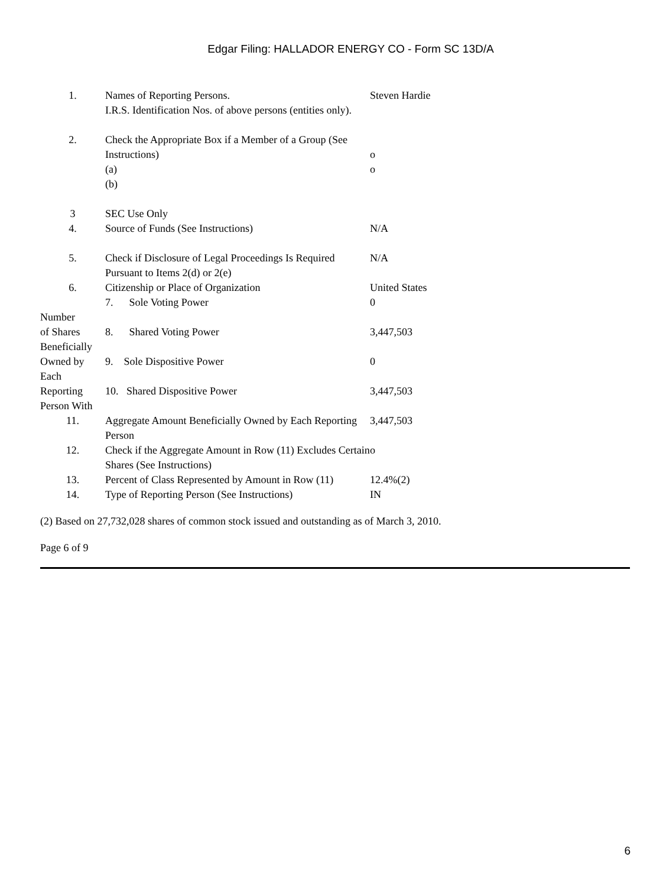Edgar Filing: HALLADOR ENERGY CO - Form SC 13D/A
| 1. | Names of Reporting Persons. I.R.S. Identification Nos. of above persons (entities only). | Steven Hardie |
| 2. | Check the Appropriate Box if a Member of a Group (See Instructions) (a) (b) | o o |
| 3 | SEC Use Only | |
| 4. | Source of Funds (See Instructions) | N/A |
| 5. | Check if Disclosure of Legal Proceedings Is Required Pursuant to Items 2(d) or 2(e) | N/A |
| 6. | Citizenship or Place of Organization | United States |
| Number of Shares Beneficially Owned by Each Reporting Person With | 7. Sole Voting Power | 0 |
| | 8. Shared Voting Power | 3,447,503 |
| | 9. Sole Dispositive Power | 0 |
| | 10. Shared Dispositive Power | 3,447,503 |
| 11. | Aggregate Amount Beneficially Owned by Each Reporting Person | 3,447,503 |
| 12. | Check if the Aggregate Amount in Row (11) Excludes Certain Shares (See Instructions) | o |
| 13. | Percent of Class Represented by Amount in Row (11) | 12.4%(2) |
| 14. | Type of Reporting Person (See Instructions) | IN |
(2) Based on 27,732,028 shares of common stock issued and outstanding as of March 3, 2010.
Page 6 of 9
6